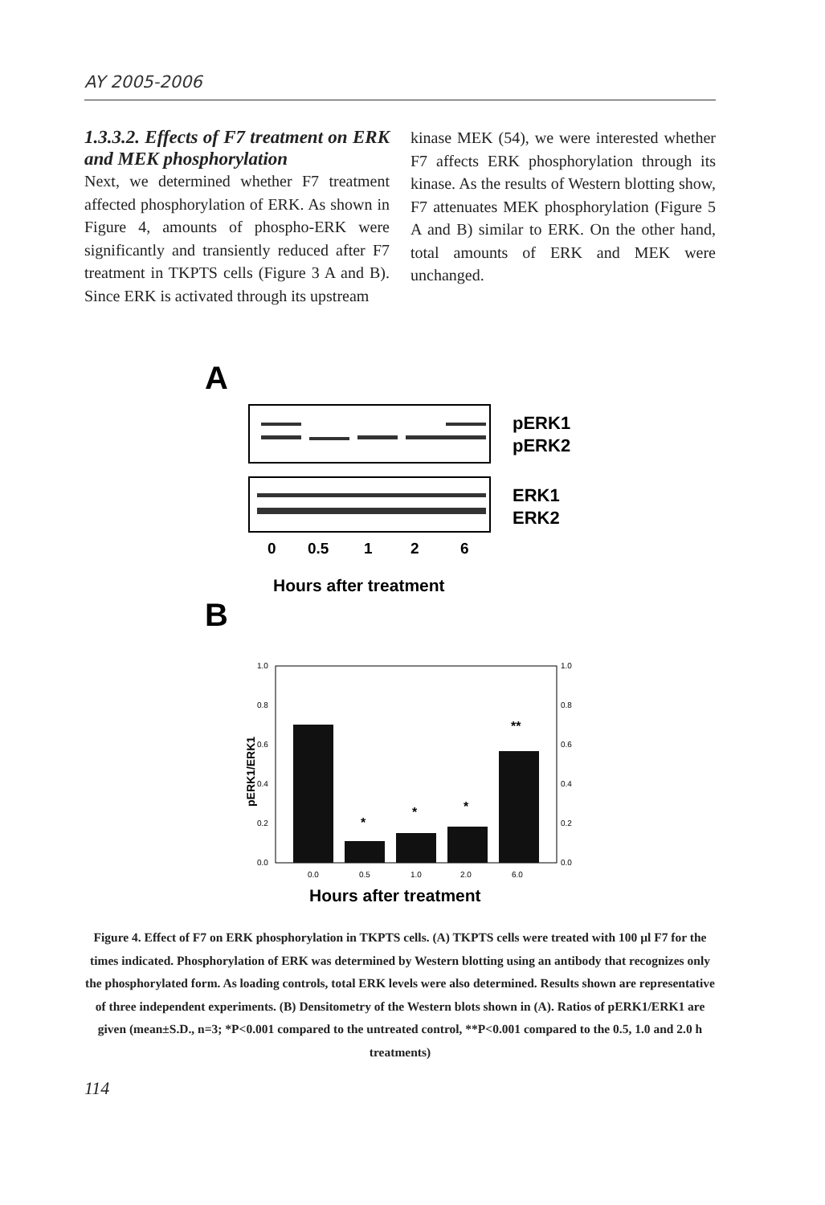AY 2005-2006
1.3.3.2. Effects of F7 treatment on ERK and MEK phosphorylation
Next, we determined whether F7 treatment affected phosphorylation of ERK. As shown in Figure 4, amounts of phospho-ERK were significantly and transiently reduced after F7 treatment in TKPTS cells (Figure 3 A and B). Since ERK is activated through its upstream
kinase MEK (54), we were interested whether F7 affects ERK phosphorylation through its kinase. As the results of Western blotting show, F7 attenuates MEK phosphorylation (Figure 5 A and B) similar to ERK. On the other hand, total amounts of ERK and MEK were unchanged.
A
pERK1
pERK2
ERK1
ERK2
0
0.5
1
2
6
Hours after treatment
B
1.0
0.8
0.6
0.4
0.2
0.0
1.0
0.8
0.6
0.4
0.2
0.0
0.0
0.5
1.0
2.0
6.0
*
*
*
**
pERK1/ERK1
Hours after treatment
Figure 4. Effect of F7 on ERK phosphorylation in TKPTS cells. (A) TKPTS cells were treated with 100 µl F7 for the times indicated. Phosphorylation of ERK was determined by Western blotting using an antibody that recognizes only the phosphorylated form. As loading controls, total ERK levels were also determined. Results shown are representative of three independent experiments. (B) Densitometry of the Western blots shown in (A). Ratios of pERK1/ERK1 are given (mean±S.D., n=3; *P<0.001 compared to the untreated control, **P<0.001 compared to the 0.5, 1.0 and 2.0 h treatments)
114